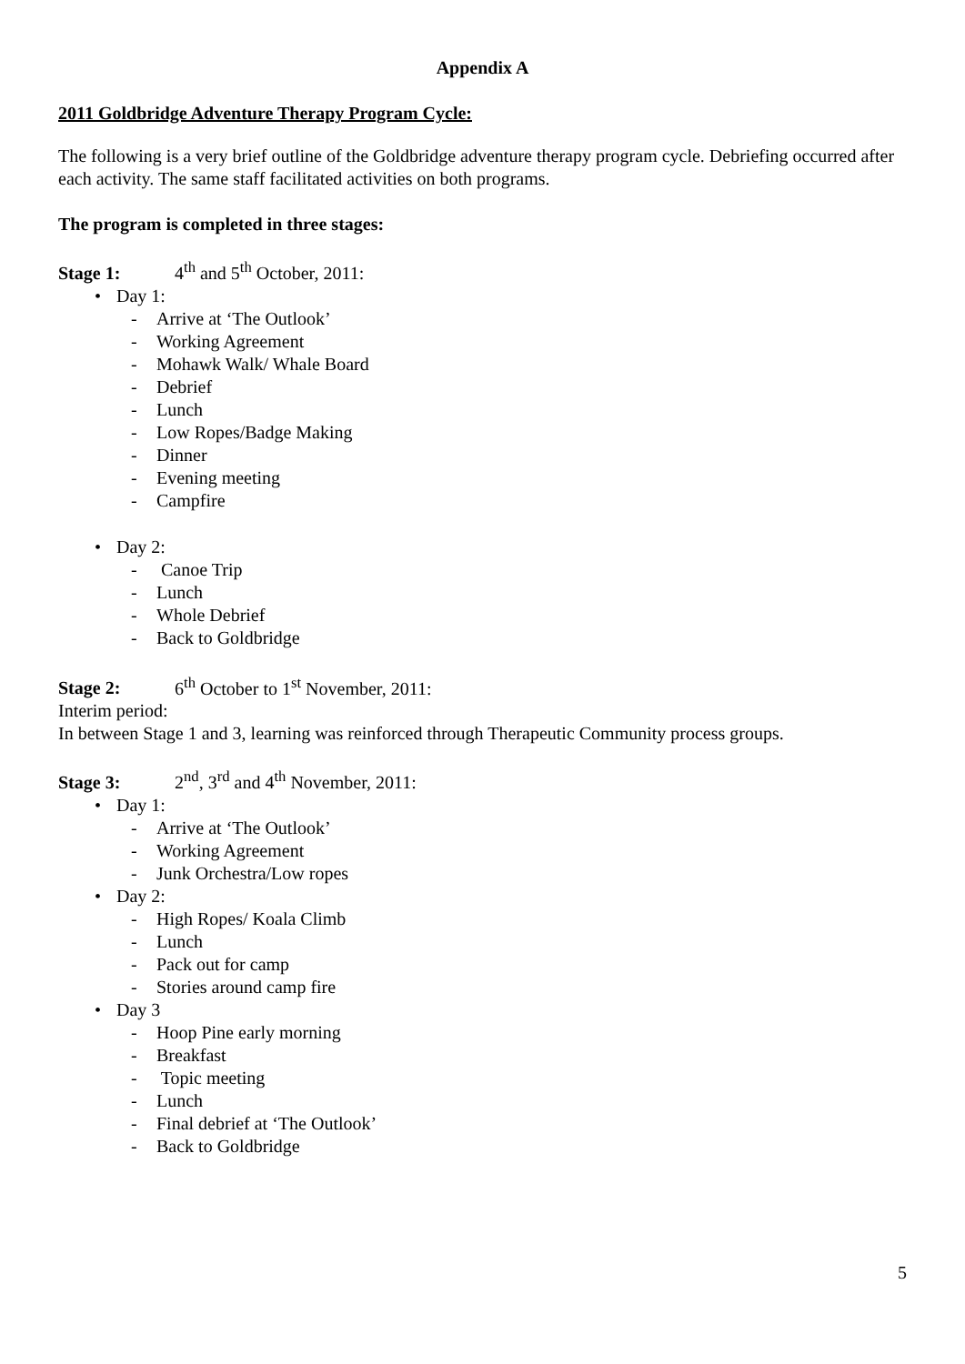Appendix A
2011 Goldbridge Adventure Therapy Program Cycle:
The following is a very brief outline of the Goldbridge adventure therapy program cycle. Debriefing occurred after each activity. The same staff facilitated activities on both programs.
The program is completed in three stages:
Stage 1: 4<sup>th</sup> and 5<sup>th</sup> October, 2011:
• Day 1:
- Arrive at ‘The Outlook’
- Working Agreement
- Mohawk Walk/ Whale Board
- Debrief
- Lunch
- Low Ropes/Badge Making
- Dinner
- Evening meeting
- Campfire
• Day 2:
- Canoe Trip
- Lunch
- Whole Debrief
- Back to Goldbridge
Stage 2: 6<sup>th</sup> October to 1<sup>st</sup> November, 2011:
Interim period:
In between Stage 1 and 3, learning was reinforced through Therapeutic Community process groups.
Stage 3: 2<sup>nd</sup>, 3<sup>rd</sup> and 4<sup>th</sup> November, 2011:
• Day 1:
- Arrive at ‘The Outlook’
- Working Agreement
- Junk Orchestra/Low ropes
• Day 2:
- High Ropes/ Koala Climb
- Lunch
- Pack out for camp
- Stories around camp fire
• Day 3
- Hoop Pine early morning
- Breakfast
- Topic meeting
- Lunch
- Final debrief at ‘The Outlook’
- Back to Goldbridge
5